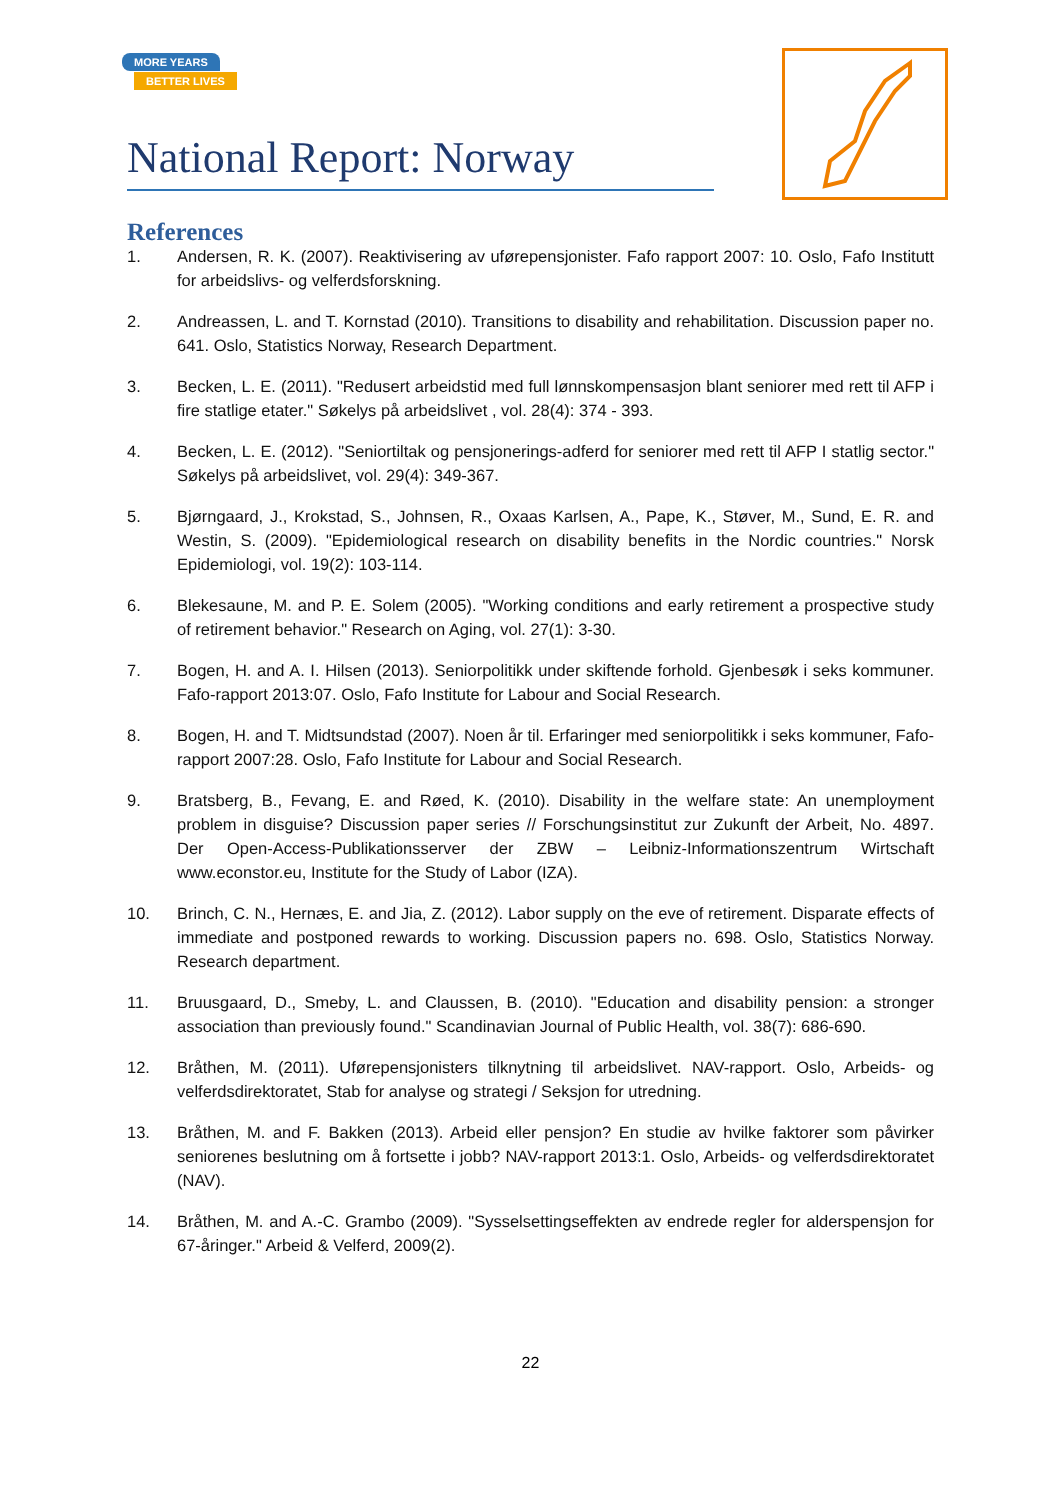MORE YEARS
BETTER LIVES
National Report: Norway
References
1. Andersen, R. K. (2007). Reaktivisering av uførepensjonister. Fafo rapport 2007: 10. Oslo, Fafo Institutt for arbeidslivs- og velferdsforskning.
2. Andreassen, L. and T. Kornstad (2010). Transitions to disability and rehabilitation. Discussion paper no. 641. Oslo, Statistics Norway, Research Department.
3. Becken, L. E. (2011). "Redusert arbeidstid med full lønnskompensasjon blant seniorer med rett til AFP i fire statlige etater." Søkelys på arbeidslivet , vol. 28(4): 374 - 393.
4. Becken, L. E. (2012). "Seniortiltak og pensjonerings-adferd for seniorer med rett til AFP I statlig sector." Søkelys på arbeidslivet, vol. 29(4): 349-367.
5. Bjørngaard, J., Krokstad, S., Johnsen, R., Oxaas Karlsen, A., Pape, K., Støver, M., Sund, E. R. and Westin, S. (2009). "Epidemiological research on disability benefits in the Nordic countries." Norsk Epidemiologi, vol. 19(2): 103-114.
6. Blekesaune, M. and P. E. Solem (2005). "Working conditions and early retirement a prospective study of retirement behavior." Research on Aging, vol. 27(1): 3-30.
7. Bogen, H. and A. I. Hilsen (2013). Seniorpolitikk under skiftende forhold. Gjenbesøk i seks kommuner. Fafo-rapport 2013:07. Oslo, Fafo Institute for Labour and Social Research.
8. Bogen, H. and T. Midtsundstad (2007). Noen år til. Erfaringer med seniorpolitikk i seks kommuner, Fafo-rapport 2007:28. Oslo, Fafo Institute for Labour and Social Research.
9. Bratsberg, B., Fevang, E. and Røed, K. (2010). Disability in the welfare state: An unemployment problem in disguise? Discussion paper series // Forschungsinstitut zur Zukunft der Arbeit, No. 4897. Der Open-Access-Publikationsserver der ZBW – Leibniz-Informationszentrum Wirtschaft www.econstor.eu, Institute for the Study of Labor (IZA).
10. Brinch, C. N., Hernæs, E. and Jia, Z. (2012). Labor supply on the eve of retirement. Disparate effects of immediate and postponed rewards to working. Discussion papers no. 698. Oslo, Statistics Norway. Research department.
11. Bruusgaard, D., Smeby, L. and Claussen, B. (2010). "Education and disability pension: a stronger association than previously found." Scandinavian Journal of Public Health, vol. 38(7): 686-690.
12. Bråthen, M. (2011). Uførepensjonisters tilknytning til arbeidslivet. NAV-rapport. Oslo, Arbeids- og velferdsdirektoratet, Stab for analyse og strategi / Seksjon for utredning.
13. Bråthen, M. and F. Bakken (2013). Arbeid eller pensjon? En studie av hvilke faktorer som påvirker seniorenes beslutning om å fortsette i jobb? NAV-rapport 2013:1. Oslo, Arbeids- og velferdsdirektoratet (NAV).
14. Bråthen, M. and A.-C. Grambo (2009). "Sysselsettingseffekten av endrede regler for alderspensjon for 67-åringer." Arbeid & Velferd, 2009(2).
22